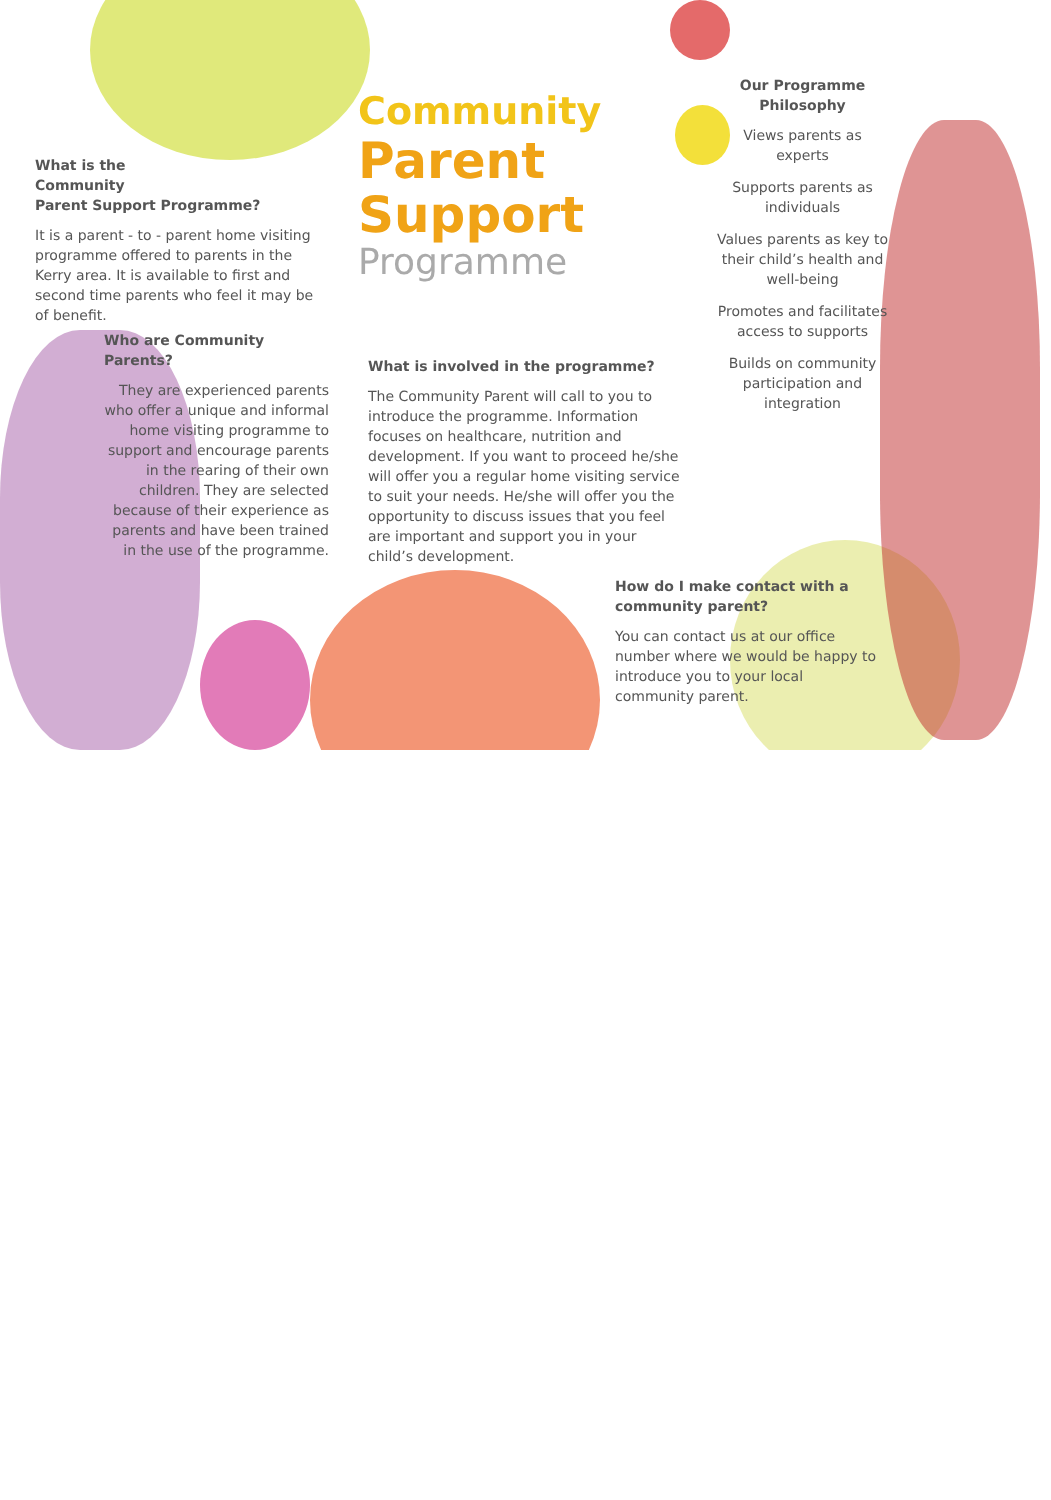What is the
Community
Parent Support Programme?
It is a parent - to - parent home visiting programme offered to parents in the Kerry area. It is available to first and second time parents who feel it may be of benefit.
Who are Community Parents?
They are experienced parents who offer a unique and informal home visiting programme to support and encourage parents in the rearing of their own children. They are selected because of their experience as parents and have been trained in the use of the programme.
Community
Parent
Support
Programme
What is involved in the programme?
The Community Parent will call to you to introduce the programme. Information focuses on healthcare, nutrition and development. If you want to proceed he/she will offer you a regular home visiting service to suit your needs. He/she will offer you the opportunity to discuss issues that you feel are important and support you in your child’s development.
Our Programme
Philosophy
Views parents as experts
Supports parents as individuals
Values parents as key to their child’s health and well-being
Promotes and facilitates access to supports
Builds on community participation and integration
How do I make contact with a community parent?
You can contact us at our office number where we would be happy to introduce you to your local community parent.